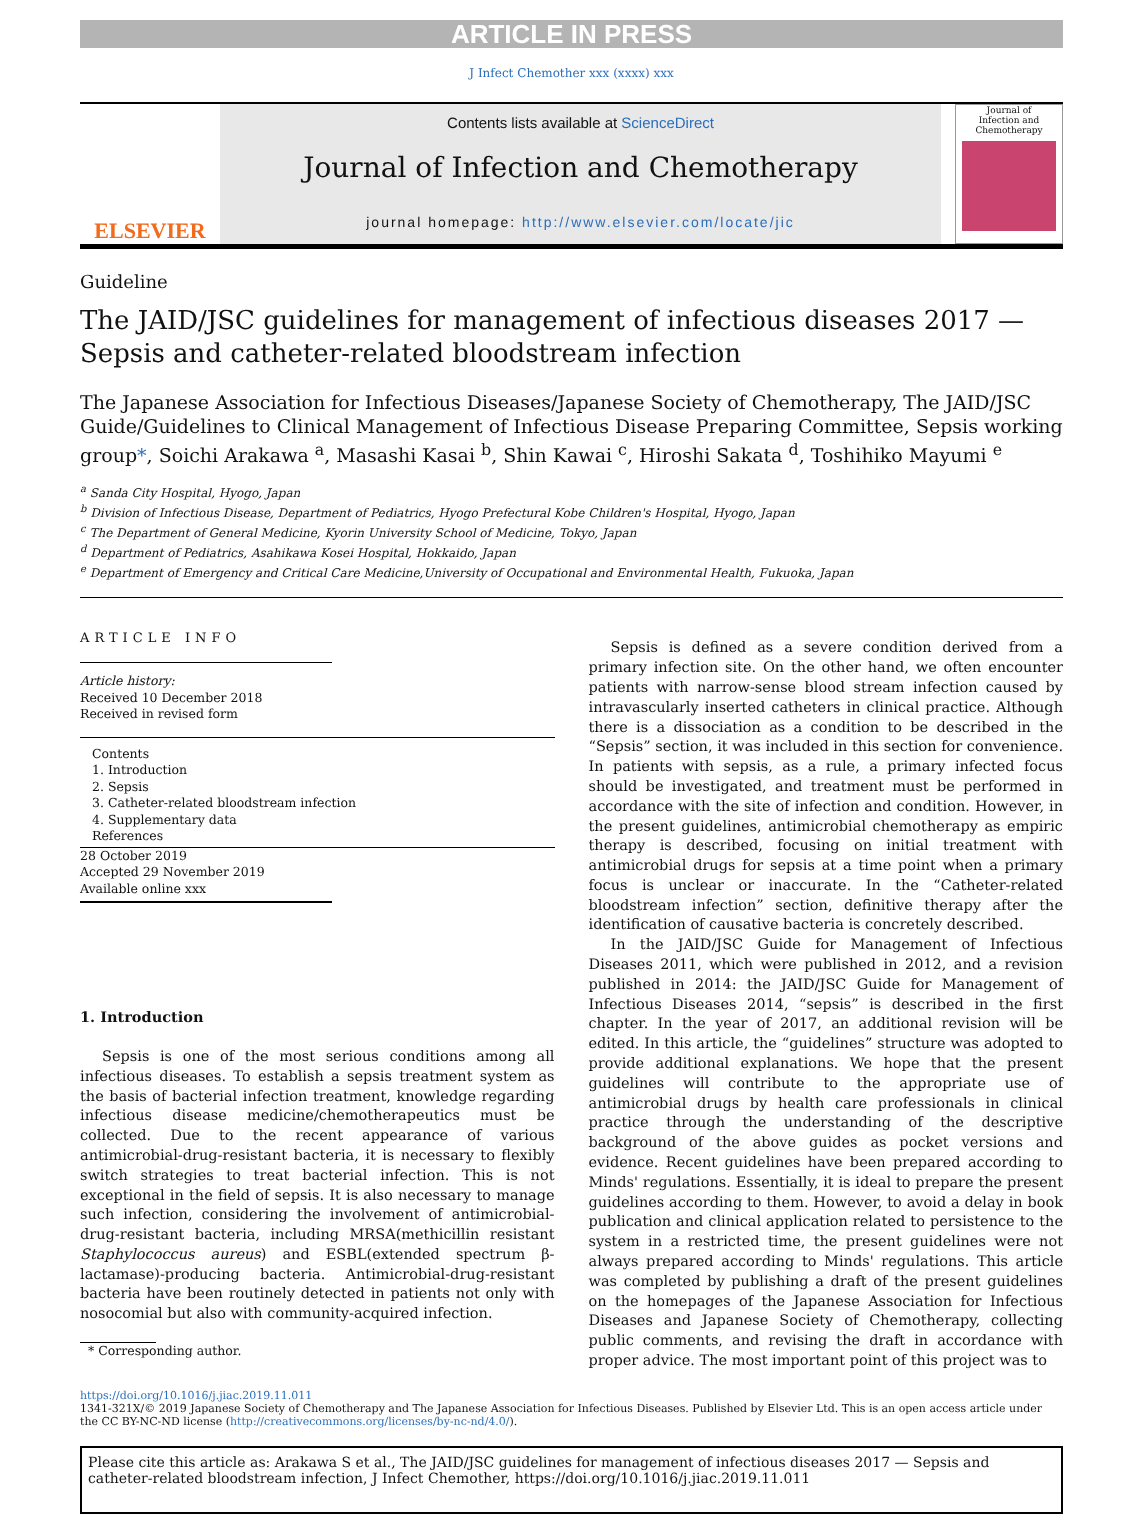ARTICLE IN PRESS
J Infect Chemother xxx (xxxx) xxx
ELSEVIER
Contents lists available at ScienceDirect
Journal of Infection and Chemotherapy
journal homepage: http://www.elsevier.com/locate/jic
Journal of
Infection and Chemotherapy
Guideline
The JAID/JSC guidelines for management of infectious diseases 2017 — Sepsis and catheter-related bloodstream infection
The Japanese Association for Infectious Diseases/Japanese Society of Chemotherapy, The JAID/JSC Guide/Guidelines to Clinical Management of Infectious Disease Preparing Committee, Sepsis working group*, Soichi Arakawa <sup>a</sup>, Masashi Kasai <sup>b</sup>, Shin Kawai <sup>c</sup>, Hiroshi Sakata <sup>d</sup>, Toshihiko Mayumi <sup>e</sup>
<sup>a</sup> Sanda City Hospital, Hyogo, Japan
<sup>b</sup> Division of Infectious Disease, Department of Pediatrics, Hyogo Prefectural Kobe Children's Hospital, Hyogo, Japan
<sup>c</sup> The Department of General Medicine, Kyorin University School of Medicine, Tokyo, Japan
<sup>d</sup> Department of Pediatrics, Asahikawa Kosei Hospital, Hokkaido, Japan
<sup>e</sup> Department of Emergency and Critical Care Medicine,University of Occupational and Environmental Health, Fukuoka, Japan
ARTICLE INFO
Article history:
Received 10 December 2018
Received in revised form
Contents
1. Introduction
2. Sepsis
3. Catheter-related bloodstream infection
4. Supplementary data
References
28 October 2019
Accepted 29 November 2019
Available online xxx
1. Introduction
Sepsis is one of the most serious conditions among all infectious diseases. To establish a sepsis treatment system as the basis of bacterial infection treatment, knowledge regarding infectious disease medicine/chemotherapeutics must be collected. Due to the recent appearance of various antimicrobial-drug-resistant bacteria, it is necessary to flexibly switch strategies to treat bacterial infection. This is not exceptional in the field of sepsis. It is also necessary to manage such infection, considering the involvement of antimicrobial-drug-resistant bacteria, including MRSA(methicillin resistant Staphylococcus aureus) and ESBL(extended spectrum β-lactamase)-producing bacteria. Antimicrobial-drug-resistant bacteria have been routinely detected in patients not only with nosocomial but also with community-acquired infection.
* Corresponding author.
Sepsis is defined as a severe condition derived from a primary infection site. On the other hand, we often encounter patients with narrow-sense blood stream infection caused by intravascularly inserted catheters in clinical practice. Although there is a dissociation as a condition to be described in the “Sepsis” section, it was included in this section for convenience. In patients with sepsis, as a rule, a primary infected focus should be investigated, and treatment must be performed in accordance with the site of infection and condition. However, in the present guidelines, antimicrobial chemotherapy as empiric therapy is described, focusing on initial treatment with antimicrobial drugs for sepsis at a time point when a primary focus is unclear or inaccurate. In the “Catheter-related bloodstream infection” section, definitive therapy after the identification of causative bacteria is concretely described.
In the JAID/JSC Guide for Management of Infectious Diseases 2011, which were published in 2012, and a revision published in 2014: the JAID/JSC Guide for Management of Infectious Diseases 2014, “sepsis” is described in the first chapter. In the year of 2017, an additional revision will be edited. In this article, the “guidelines” structure was adopted to provide additional explanations. We hope that the present guidelines will contribute to the appropriate use of antimicrobial drugs by health care professionals in clinical practice through the understanding of the descriptive background of the above guides as pocket versions and evidence. Recent guidelines have been prepared according to Minds' regulations. Essentially, it is ideal to prepare the present guidelines according to them. However, to avoid a delay in book publication and clinical application related to persistence to the system in a restricted time, the present guidelines were not always prepared according to Minds' regulations. This article was completed by publishing a draft of the present guidelines on the homepages of the Japanese Association for Infectious Diseases and Japanese Society of Chemotherapy, collecting public comments, and revising the draft in accordance with proper advice. The most important point of this project was to
https://doi.org/10.1016/j.jiac.2019.11.011
1341-321X/© 2019 Japanese Society of Chemotherapy and The Japanese Association for Infectious Diseases. Published by Elsevier Ltd. This is an open access article under the CC BY-NC-ND license (http://creativecommons.org/licenses/by-nc-nd/4.0/).
Please cite this article as: Arakawa S et al., The JAID/JSC guidelines for management of infectious diseases 2017 — Sepsis and catheter-related bloodstream infection, J Infect Chemother, https://doi.org/10.1016/j.jiac.2019.11.011